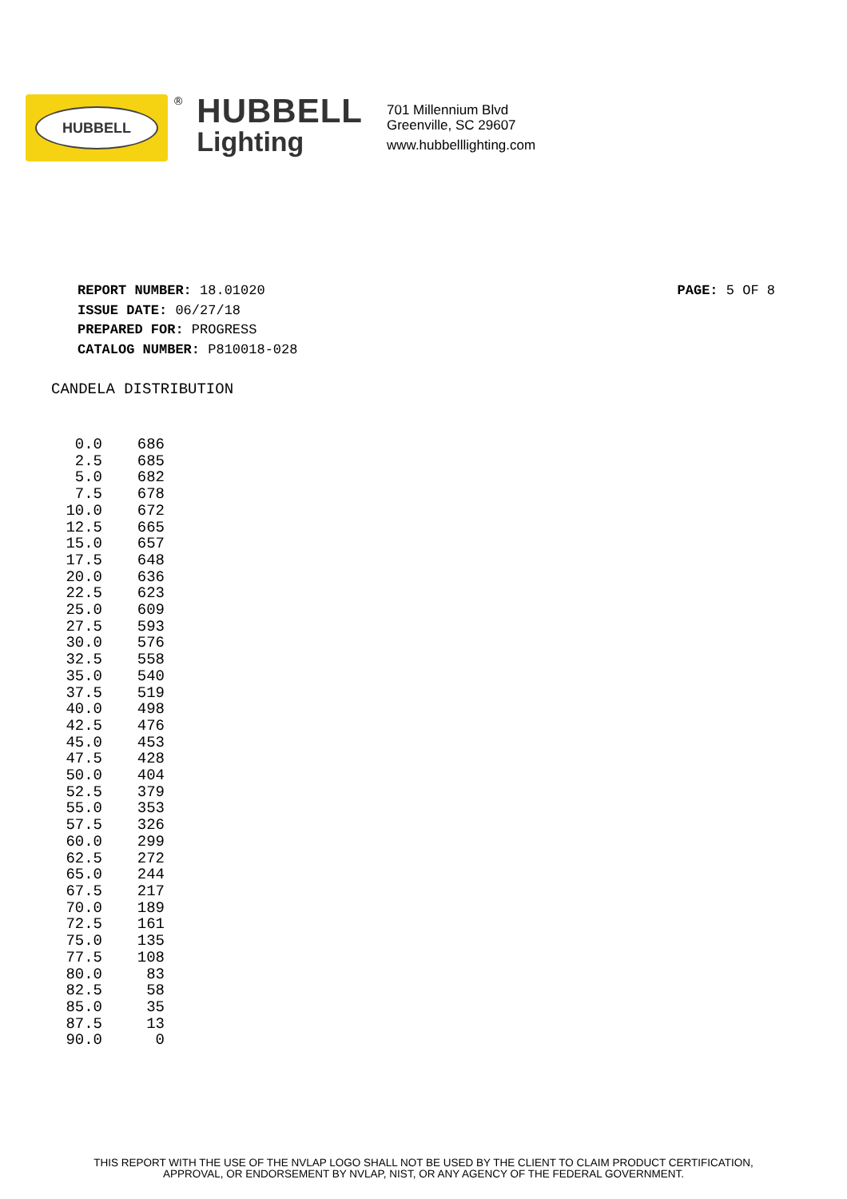HUBBELL
®
HUBBELL
Lighting
701 Millennium Blvd
Greenville, SC 29607
www.hubbelllighting.com
REPORT NUMBER: 18.01020
ISSUE DATE: 06/27/18
PREPARED FOR: PROGRESS
CATALOG NUMBER: P810018-028
PAGE: 5 OF 8
CANDELA DISTRIBUTION
| 0.0 | 686 |
| 2.5 | 685 |
| 5.0 | 682 |
| 7.5 | 678 |
| 10.0 | 672 |
| 12.5 | 665 |
| 15.0 | 657 |
| 17.5 | 648 |
| 20.0 | 636 |
| 22.5 | 623 |
| 25.0 | 609 |
| 27.5 | 593 |
| 30.0 | 576 |
| 32.5 | 558 |
| 35.0 | 540 |
| 37.5 | 519 |
| 40.0 | 498 |
| 42.5 | 476 |
| 45.0 | 453 |
| 47.5 | 428 |
| 50.0 | 404 |
| 52.5 | 379 |
| 55.0 | 353 |
| 57.5 | 326 |
| 60.0 | 299 |
| 62.5 | 272 |
| 65.0 | 244 |
| 67.5 | 217 |
| 70.0 | 189 |
| 72.5 | 161 |
| 75.0 | 135 |
| 77.5 | 108 |
| 80.0 | 83 |
| 82.5 | 58 |
| 85.0 | 35 |
| 87.5 | 13 |
| 90.0 | 0 |
THIS REPORT WITH THE USE OF THE NVLAP LOGO SHALL NOT BE USED BY THE CLIENT TO CLAIM PRODUCT CERTIFICATION,
APPROVAL, OR ENDORSEMENT BY NVLAP, NIST, OR ANY AGENCY OF THE FEDERAL GOVERNMENT.